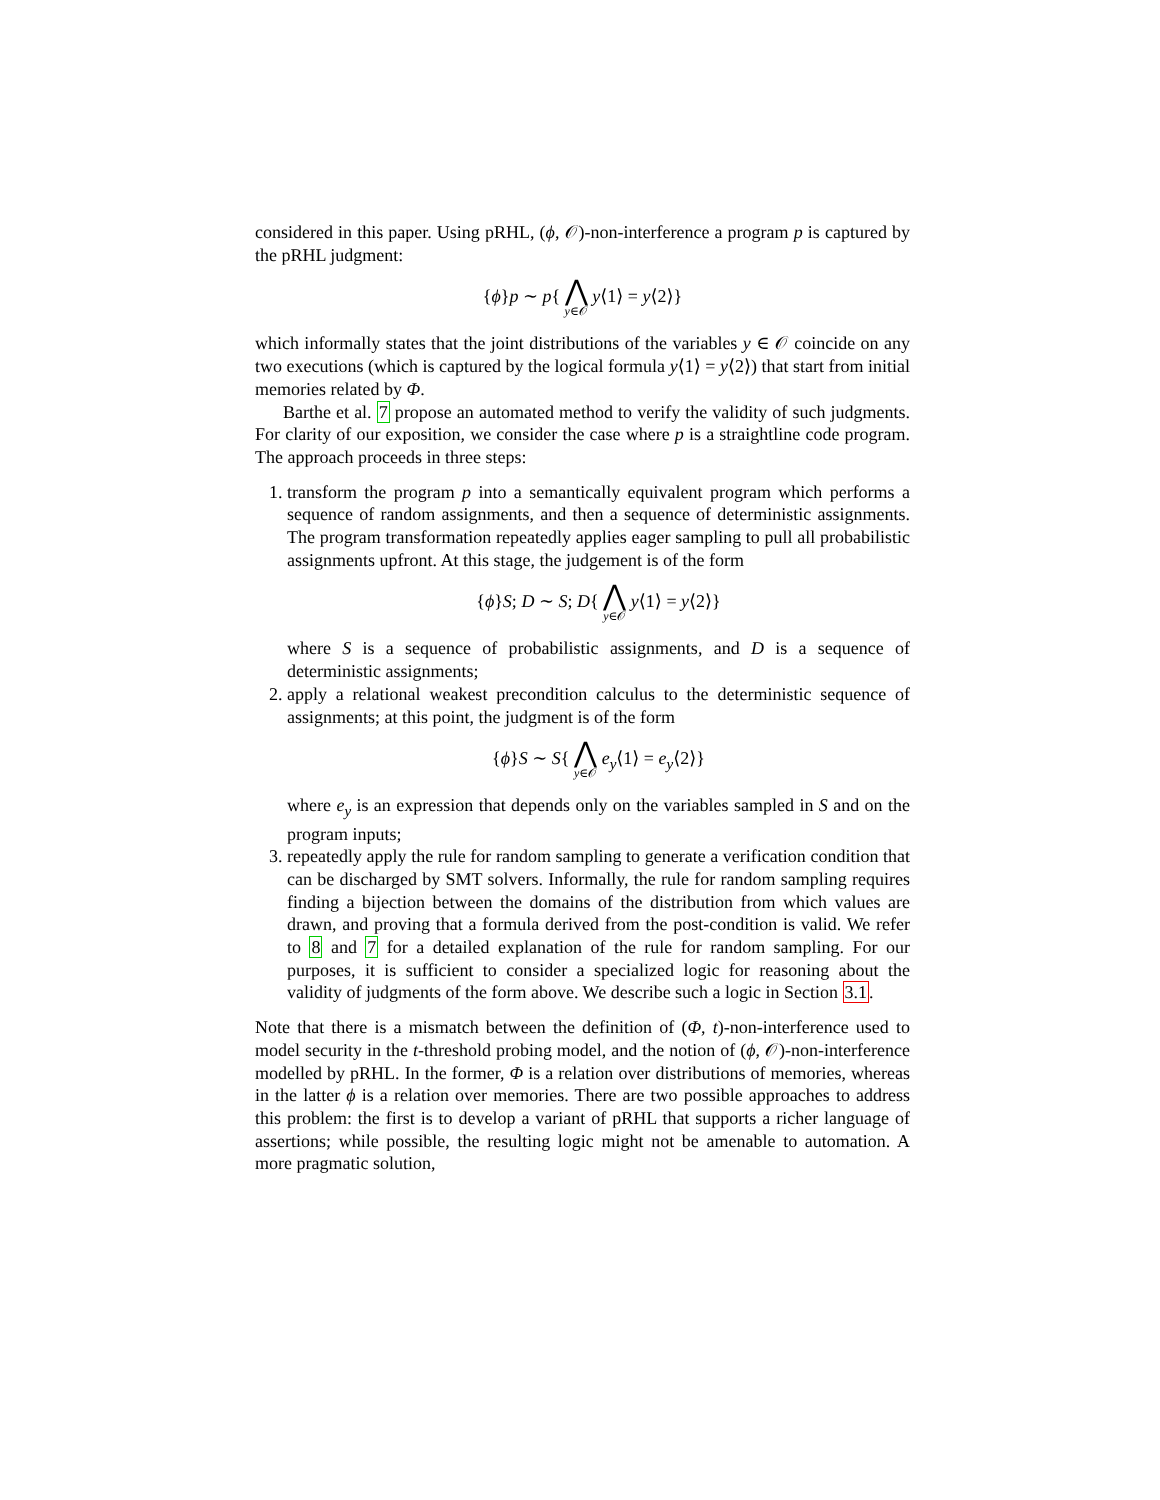considered in this paper. Using pRHL, (ϕ, 𝒪)-non-interference a program p is captured by the pRHL judgment:
{ϕ}p ∼ p{ ⋀ y∈𝒪 y⟨1⟩ = y⟨2⟩}
which informally states that the joint distributions of the variables y ∈ 𝒪 coincide on any two executions (which is captured by the logical formula y⟨1⟩ = y⟨2⟩) that start from initial memories related by Φ.
Barthe et al. 7 propose an automated method to verify the validity of such judgments. For clarity of our exposition, we consider the case where p is a straightline code program. The approach proceeds in three steps:
1. transform the program p into a semantically equivalent program which performs a sequence of random assignments, and then a sequence of deterministic assignments. The program transformation repeatedly applies eager sampling to pull all probabilistic assignments upfront. At this stage, the judgement is of the form
{ϕ}S; D ∼ S; D{ ⋀ y∈𝒪 y⟨1⟩ = y⟨2⟩}
where S is a sequence of probabilistic assignments, and D is a sequence of deterministic assignments;
2. apply a relational weakest precondition calculus to the deterministic sequence of assignments; at this point, the judgment is of the form
{ϕ}S ∼ S{ ⋀ y∈𝒪 e<sub>y</sub>⟨1⟩ = e<sub>y</sub>⟨2⟩}
where e<sub>y</sub> is an expression that depends only on the variables sampled in S and on the program inputs;
3. repeatedly apply the rule for random sampling to generate a verification condition that can be discharged by SMT solvers. Informally, the rule for random sampling requires finding a bijection between the domains of the distribution from which values are drawn, and proving that a formula derived from the post-condition is valid. We refer to 8 and 7 for a detailed explanation of the rule for random sampling. For our purposes, it is sufficient to consider a specialized logic for reasoning about the validity of judgments of the form above. We describe such a logic in Section 3.1.
Note that there is a mismatch between the definition of (Φ, t)-non-interference used to model security in the t-threshold probing model, and the notion of (ϕ, 𝒪)-non-interference modelled by pRHL. In the former, Φ is a relation over distributions of memories, whereas in the latter ϕ is a relation over memories. There are two possible approaches to address this problem: the first is to develop a variant of pRHL that supports a richer language of assertions; while possible, the resulting logic might not be amenable to automation. A more pragmatic solution,